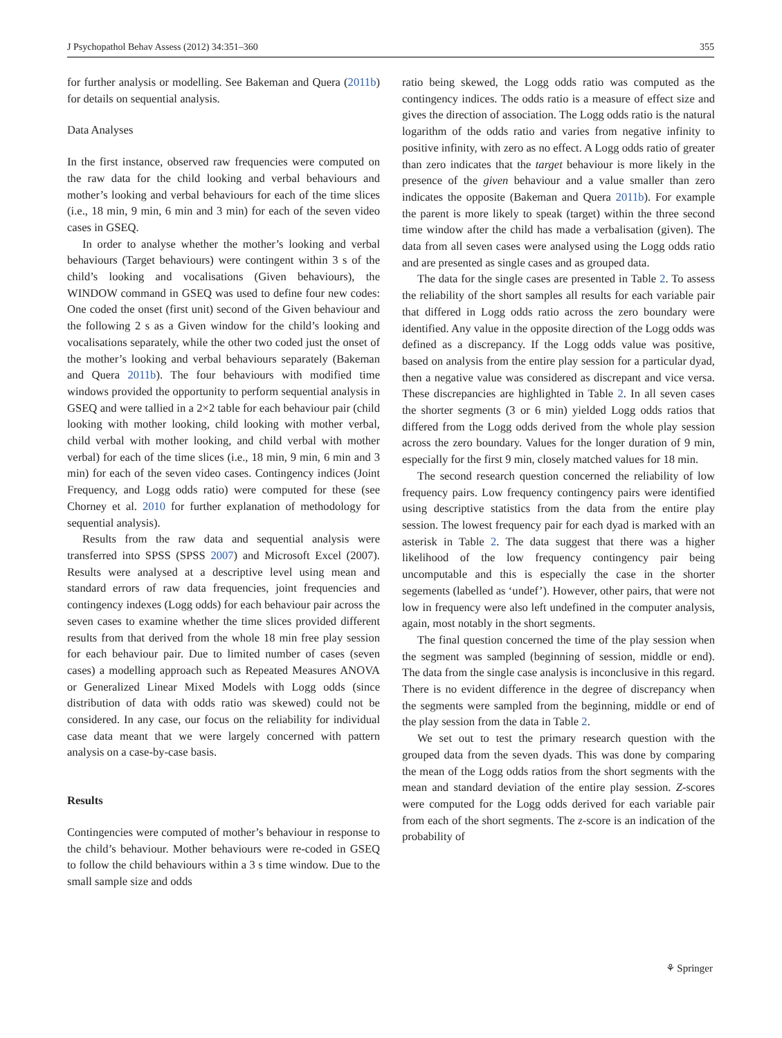J Psychopathol Behav Assess (2012) 34:351–360 355
for further analysis or modelling. See Bakeman and Quera (2011b) for details on sequential analysis.
Data Analyses
In the first instance, observed raw frequencies were computed on the raw data for the child looking and verbal behaviours and mother’s looking and verbal behaviours for each of the time slices (i.e., 18 min, 9 min, 6 min and 3 min) for each of the seven video cases in GSEQ.
In order to analyse whether the mother’s looking and verbal behaviours (Target behaviours) were contingent within 3 s of the child’s looking and vocalisations (Given behaviours), the WINDOW command in GSEQ was used to define four new codes: One coded the onset (first unit) second of the Given behaviour and the following 2 s as a Given window for the child’s looking and vocalisations separately, while the other two coded just the onset of the mother’s looking and verbal behaviours separately (Bakeman and Quera 2011b). The four behaviours with modified time windows provided the opportunity to perform sequential analysis in GSEQ and were tallied in a 2×2 table for each behaviour pair (child looking with mother looking, child looking with mother verbal, child verbal with mother looking, and child verbal with mother verbal) for each of the time slices (i.e., 18 min, 9 min, 6 min and 3 min) for each of the seven video cases. Contingency indices (Joint Frequency, and Logg odds ratio) were computed for these (see Chorney et al. 2010 for further explanation of methodology for sequential analysis).
Results from the raw data and sequential analysis were transferred into SPSS (SPSS 2007) and Microsoft Excel (2007). Results were analysed at a descriptive level using mean and standard errors of raw data frequencies, joint frequencies and contingency indexes (Logg odds) for each behaviour pair across the seven cases to examine whether the time slices provided different results from that derived from the whole 18 min free play session for each behaviour pair. Due to limited number of cases (seven cases) a modelling approach such as Repeated Measures ANOVA or Generalized Linear Mixed Models with Logg odds (since distribution of data with odds ratio was skewed) could not be considered. In any case, our focus on the reliability for individual case data meant that we were largely concerned with pattern analysis on a case-by-case basis.
Results
Contingencies were computed of mother’s behaviour in response to the child’s behaviour. Mother behaviours were re-coded in GSEQ to follow the child behaviours within a 3 s time window. Due to the small sample size and odds
ratio being skewed, the Logg odds ratio was computed as the contingency indices. The odds ratio is a measure of effect size and gives the direction of association. The Logg odds ratio is the natural logarithm of the odds ratio and varies from negative infinity to positive infinity, with zero as no effect. A Logg odds ratio of greater than zero indicates that the target behaviour is more likely in the presence of the given behaviour and a value smaller than zero indicates the opposite (Bakeman and Quera 2011b). For example the parent is more likely to speak (target) within the three second time window after the child has made a verbalisation (given). The data from all seven cases were analysed using the Logg odds ratio and are presented as single cases and as grouped data.
The data for the single cases are presented in Table 2. To assess the reliability of the short samples all results for each variable pair that differed in Logg odds ratio across the zero boundary were identified. Any value in the opposite direction of the Logg odds was defined as a discrepancy. If the Logg odds value was positive, based on analysis from the entire play session for a particular dyad, then a negative value was considered as discrepant and vice versa. These discrepancies are highlighted in Table 2. In all seven cases the shorter segments (3 or 6 min) yielded Logg odds ratios that differed from the Logg odds derived from the whole play session across the zero boundary. Values for the longer duration of 9 min, especially for the first 9 min, closely matched values for 18 min.
The second research question concerned the reliability of low frequency pairs. Low frequency contingency pairs were identified using descriptive statistics from the data from the entire play session. The lowest frequency pair for each dyad is marked with an asterisk in Table 2. The data suggest that there was a higher likelihood of the low frequency contingency pair being uncomputable and this is especially the case in the shorter segements (labelled as ‘undef’). However, other pairs, that were not low in frequency were also left undefined in the computer analysis, again, most notably in the short segments.
The final question concerned the time of the play session when the segment was sampled (beginning of session, middle or end). The data from the single case analysis is inconclusive in this regard. There is no evident difference in the degree of discrepancy when the segments were sampled from the beginning, middle or end of the play session from the data in Table 2.
We set out to test the primary research question with the grouped data from the seven dyads. This was done by comparing the mean of the Logg odds ratios from the short segments with the mean and standard deviation of the entire play session. Z-scores were computed for the Logg odds derived for each variable pair from each of the short segments. The z-score is an indication of the probability of
⚘ Springer